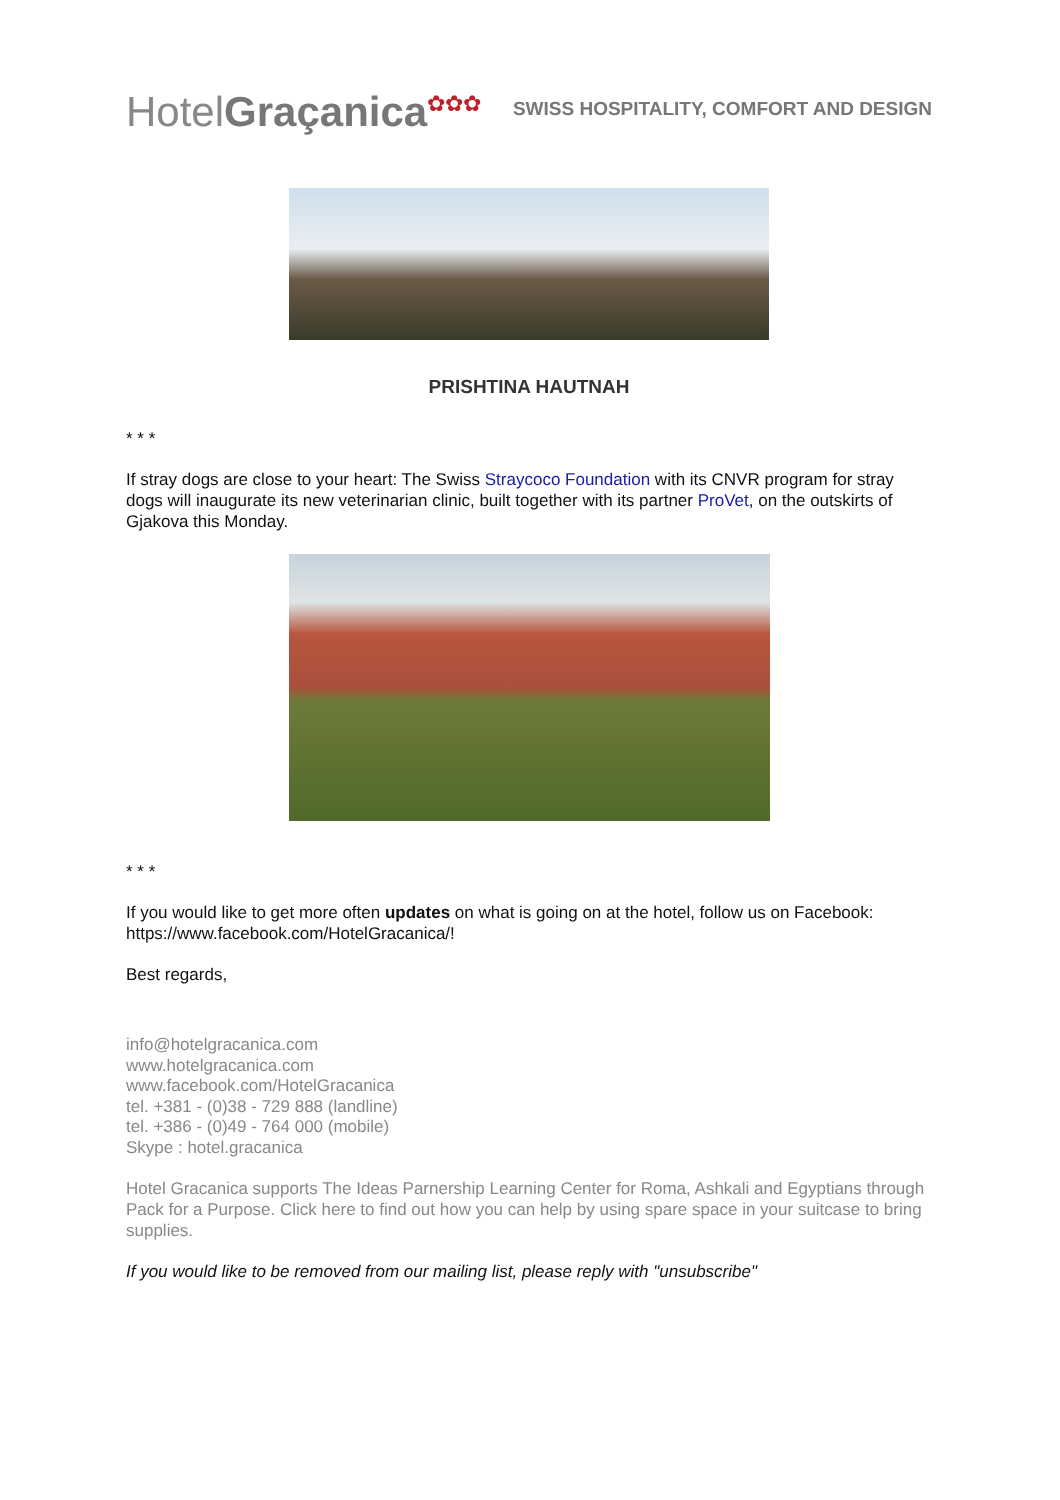HotelGraçanica<sup>✿✿✿</sup>
SWISS HOSPITALITY, COMFORT AND DESIGN
PRISHTINA HAUTNAH
* * *
If stray dogs are close to your heart: The Swiss Straycoco Foundation with its CNVR program for stray dogs will inaugurate its new veterinarian clinic, built together with its partner ProVet, on the outskirts of Gjakova this Monday.
* * *
If you would like to get more often updates on what is going on at the hotel, follow us on Facebook: https://www.facebook.com/HotelGracanica/!
Best regards,
info@hotelgracanica.com
www.hotelgracanica.com
www.facebook.com/HotelGracanica
tel. +381 - (0)38 - 729 888 (landline)
tel. +386 - (0)49 - 764 000 (mobile)
Skype : hotel.gracanica
Hotel Gracanica supports The Ideas Parnership Learning Center for Roma, Ashkali and Egyptians through Pack for a Purpose. Click here to find out how you can help by using spare space in your suitcase to bring supplies.
If you would like to be removed from our mailing list, please reply with "unsubscribe"